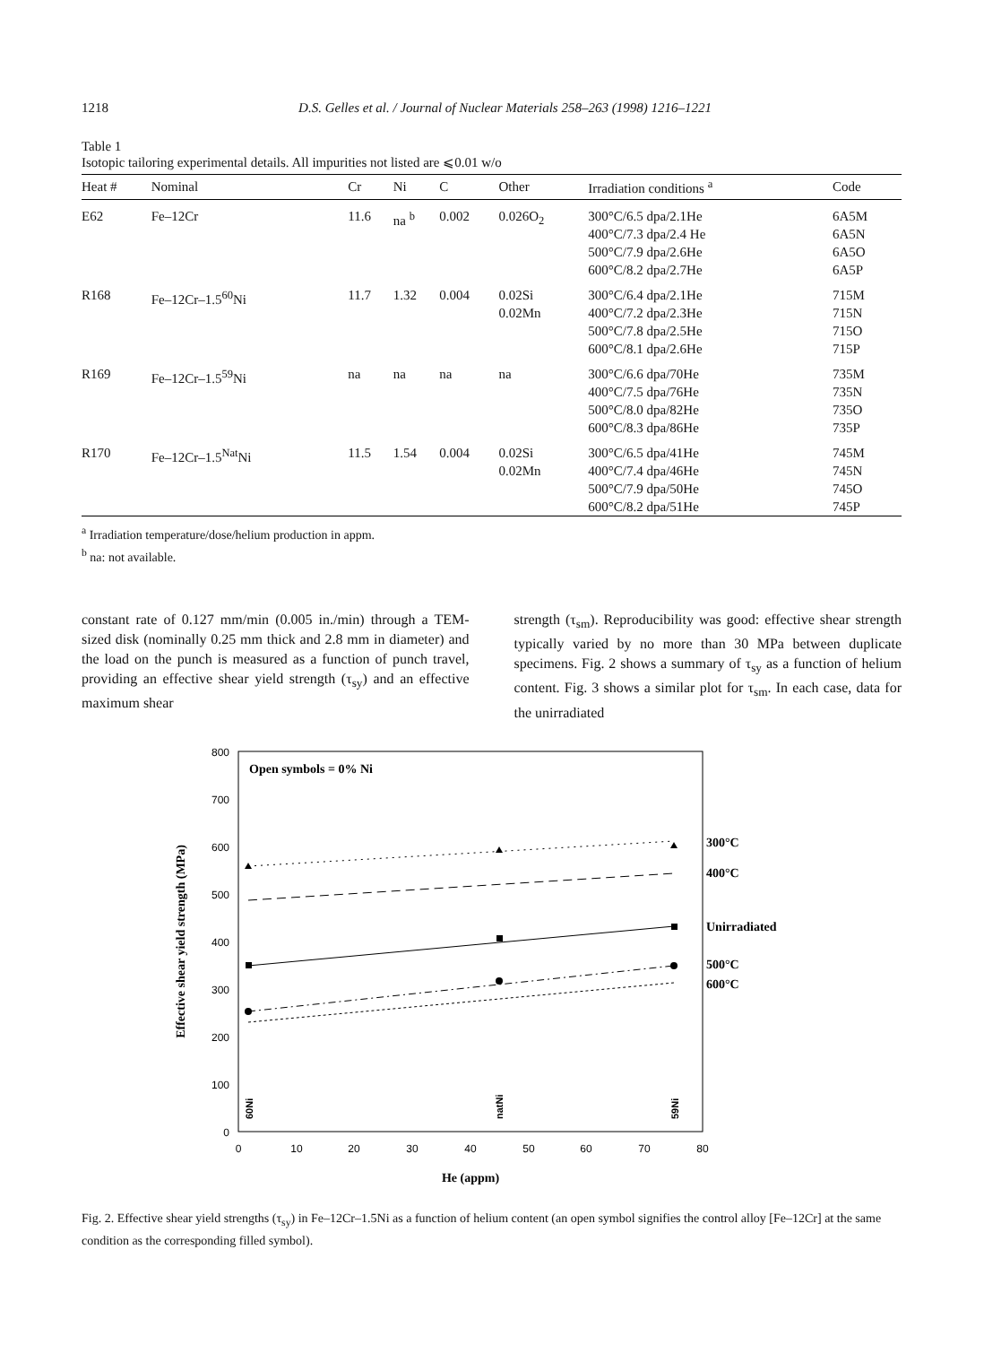1218 D.S. Gelles et al. / Journal of Nuclear Materials 258–263 (1998) 1216–1221
Table 1
Isotopic tailoring experimental details. All impurities not listed are ⩽0.01 w/o
| Heat # | Nominal | Cr | Ni | C | Other | Irradiation conditions <sup>a</sup> | Code |
| --- | --- | --- | --- | --- | --- | --- | --- |
| E62 | Fe–12Cr | 11.6 | na <sup>b</sup> | 0.002 | 0.026O<sub>2</sub> | 300°C/6.5 dpa/2.1He 400°C/7.3 dpa/2.4 He 500°C/7.9 dpa/2.6He 600°C/8.2 dpa/2.7He | 6A5M 6A5N 6A5O 6A5P |
| R168 | Fe–12Cr–1.5<sup>60</sup>Ni | 11.7 | 1.32 | 0.004 | 0.02Si 0.02Mn | 300°C/6.4 dpa/2.1He 400°C/7.2 dpa/2.3He 500°C/7.8 dpa/2.5He 600°C/8.1 dpa/2.6He | 715M 715N 715O 715P |
| R169 | Fe–12Cr–1.5<sup>59</sup>Ni | na | na | na | na | 300°C/6.6 dpa/70He 400°C/7.5 dpa/76He 500°C/8.0 dpa/82He 600°C/8.3 dpa/86He | 735M 735N 735O 735P |
| R170 | Fe–12Cr–1.5<sup>Nat</sup>Ni | 11.5 | 1.54 | 0.004 | 0.02Si 0.02Mn | 300°C/6.5 dpa/41He 400°C/7.4 dpa/46He 500°C/7.9 dpa/50He 600°C/8.2 dpa/51He | 745M 745N 745O 745P |
<sup>a</sup> Irradiation temperature/dose/helium production in appm.
<sup>b</sup> na: not available.
constant rate of 0.127 mm/min (0.005 in./min) through a TEM-sized disk (nominally 0.25 mm thick and 2.8 mm in diameter) and the load on the punch is measured as a function of punch travel, providing an effective shear yield strength (τ<sub>sy</sub>) and an effective maximum shear
strength (τ<sub>sm</sub>). Reproducibility was good: effective shear strength typically varied by no more than 30 MPa between duplicate specimens. Fig. 2 shows a summary of τ<sub>sy</sub> as a function of helium content. Fig. 3 shows a similar plot for τ<sub>sm</sub>. In each case, data for the unirradiated
800
700
600
500
400
300
200
100
0
0
10
20
30
40
50
60
70
80
He (appm)
Effective shear yield strength (MPa)
Open symbols = 0% Ni
300°C
400°C
Unirradiated
500°C
600°C
60Ni
natNi
59Ni
Fig. 2. Effective shear yield strengths (τ<sub>sy</sub>) in Fe–12Cr–1.5Ni as a function of helium content (an open symbol signifies the control alloy [Fe–12Cr] at the same condition as the corresponding filled symbol).